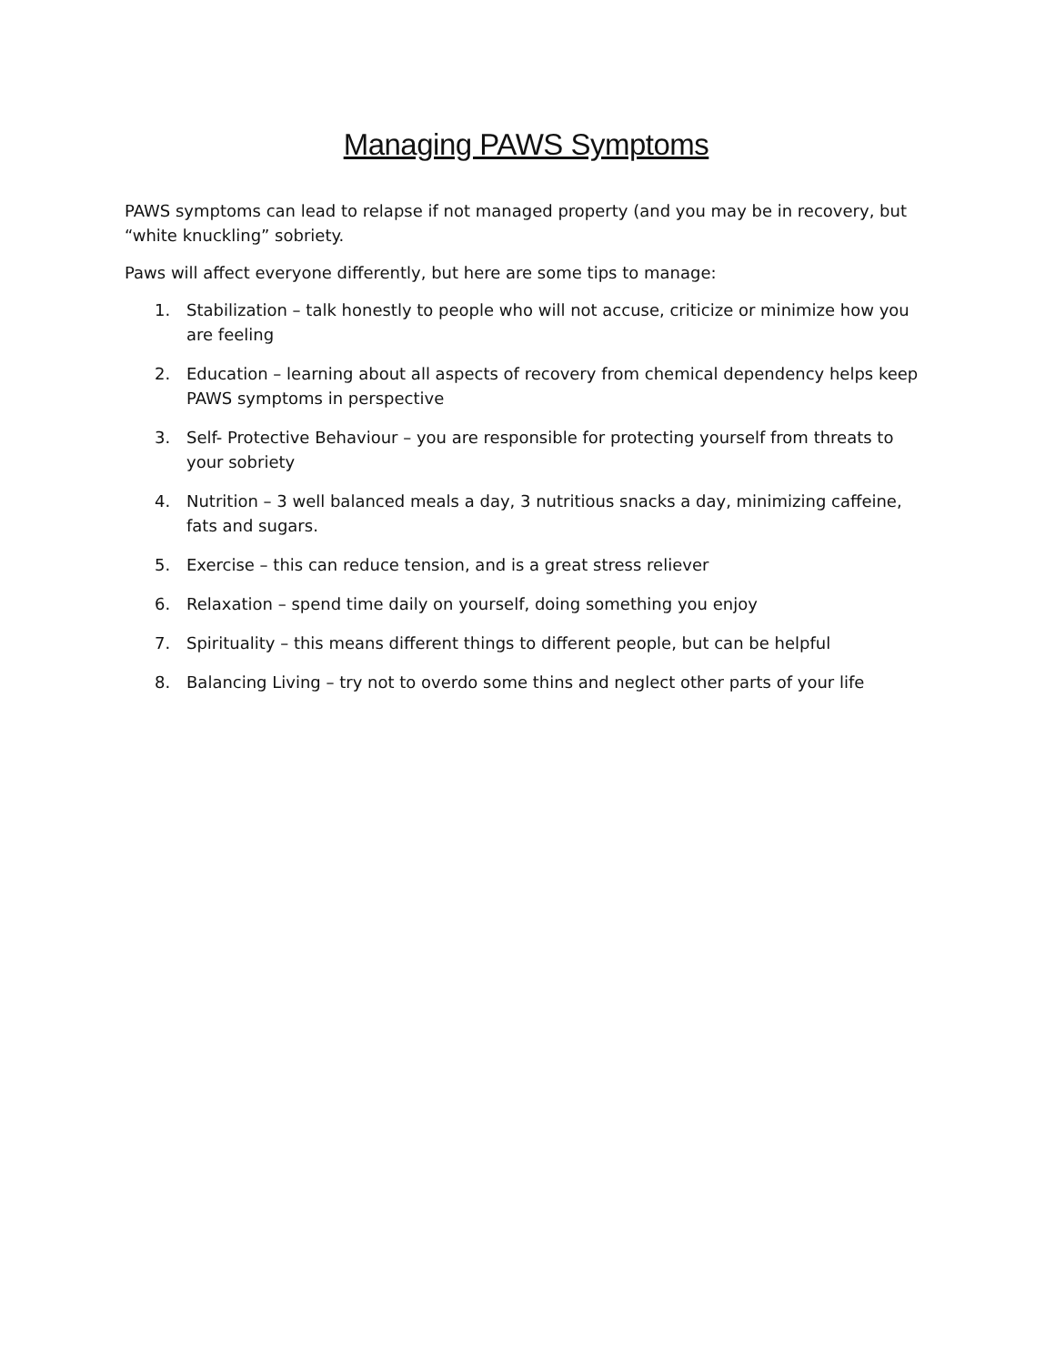Managing PAWS Symptoms
PAWS symptoms can lead to relapse if not managed property (and you may be in recovery, but “white knuckling” sobriety.
Paws will affect everyone differently, but here are some tips to manage:
1. Stabilization – talk honestly to people who will not accuse, criticize or minimize how you are feeling
2. Education – learning about all aspects of recovery from chemical dependency helps keep PAWS symptoms in perspective
3. Self- Protective Behaviour – you are responsible for protecting yourself from threats to your sobriety
4. Nutrition – 3 well balanced meals a day, 3 nutritious snacks a day, minimizing caffeine, fats and sugars.
5. Exercise – this can reduce tension, and is a great stress reliever
6. Relaxation – spend time daily on yourself, doing something you enjoy
7. Spirituality – this means different things to different people, but can be helpful
8. Balancing Living – try not to overdo some thins and neglect other parts of your life